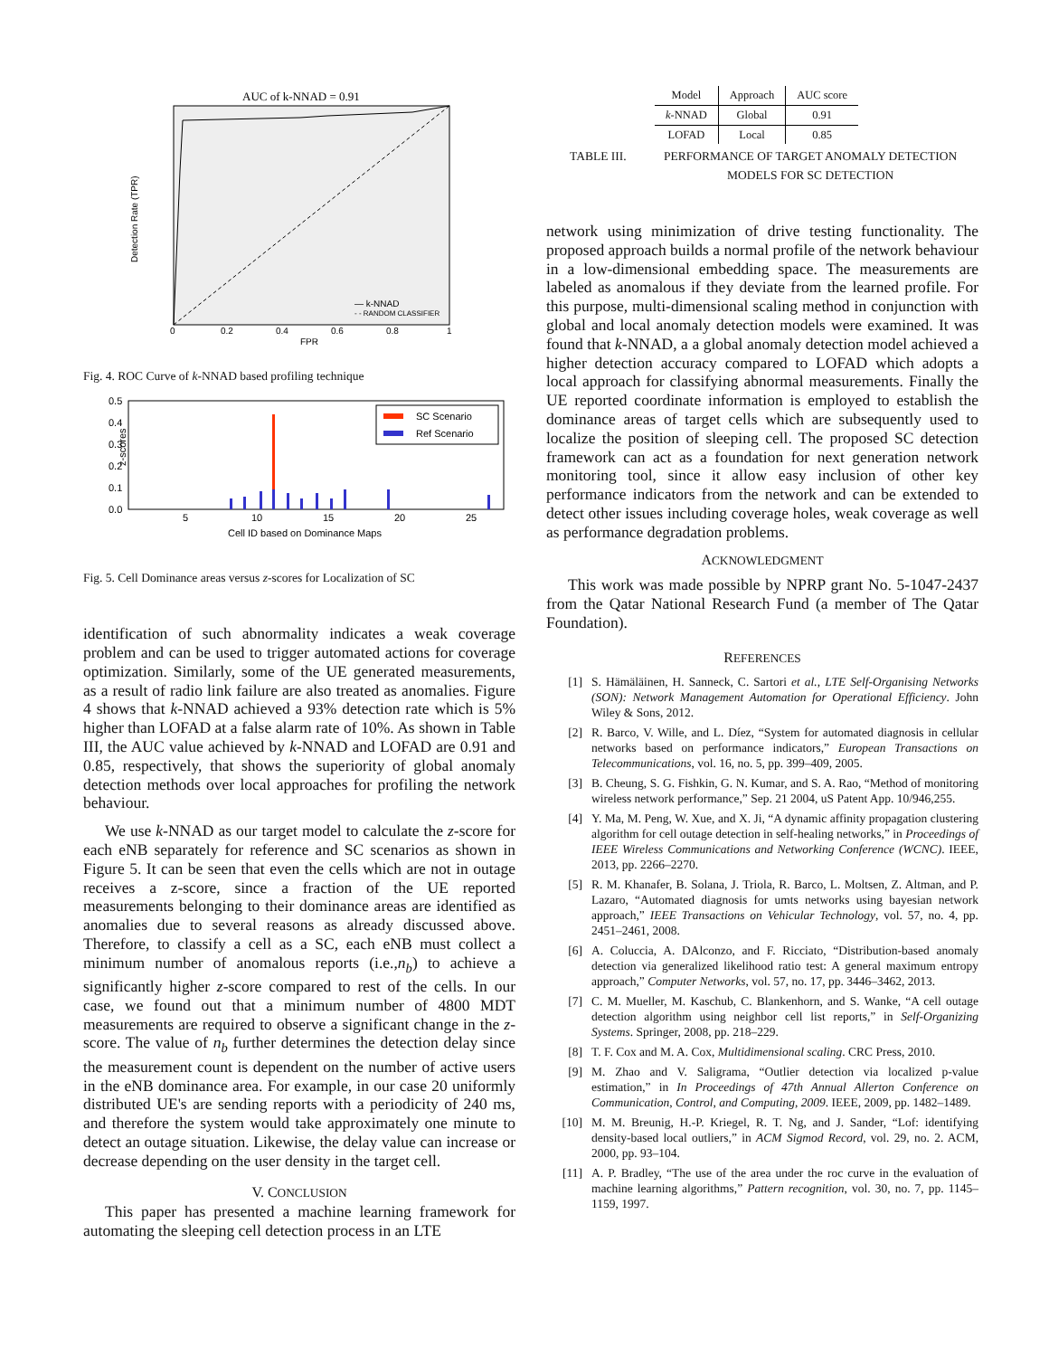AUC of k-NNAD = 0.91
Detection Rate (TPR)
0
0.2
0.4
0.6
0.8
1
FPR
— k-NNAD
- - RANDOM CLASSIFIER
Fig. 4. ROC Curve of k-NNAD based profiling technique
SC Scenario
Ref Scenario
z-scores
0.5
0.4
0.3
0.2
0.1
0.0
5
10
15
20
25
Cell ID based on Dominance Maps
Fig. 5. Cell Dominance areas versus z-scores for Localization of SC
identification of such abnormality indicates a weak coverage problem and can be used to trigger automated actions for coverage optimization. Similarly, some of the UE generated measurements, as a result of radio link failure are also treated as anomalies. Figure 4 shows that k-NNAD achieved a 93% detection rate which is 5% higher than LOFAD at a false alarm rate of 10%. As shown in Table III, the AUC value achieved by k-NNAD and LOFAD are 0.91 and 0.85, respectively, that shows the superiority of global anomaly detection methods over local approaches for profiling the network behaviour.
We use k-NNAD as our target model to calculate the z-score for each eNB separately for reference and SC scenarios as shown in Figure 5. It can be seen that even the cells which are not in outage receives a z-score, since a fraction of the UE reported measurements belonging to their dominance areas are identified as anomalies due to several reasons as already discussed above. Therefore, to classify a cell as a SC, each eNB must collect a minimum number of anomalous reports (i.e.,n<sub>b</sub>) to achieve a significantly higher z-score compared to rest of the cells. In our case, we found out that a minimum number of 4800 MDT measurements are required to observe a significant change in the z-score. The value of n<sub>b</sub> further determines the detection delay since the measurement count is dependent on the number of active users in the eNB dominance area. For example, in our case 20 uniformly distributed UE's are sending reports with a periodicity of 240 ms, and therefore the system would take approximately one minute to detect an outage situation. Likewise, the delay value can increase or decrease depending on the user density in the target cell.
V. CONCLUSION
This paper has presented a machine learning framework for automating the sleeping cell detection process in an LTE
| Model | Approach | AUC score |
| --- | --- | --- |
| k -NNAD | Global | 0.91 |
| LOFAD | Local | 0.85 |
TABLE III. PERFORMANCE OF TARGET ANOMALY DETECTION
MODELS FOR SC DETECTION
network using minimization of drive testing functionality. The proposed approach builds a normal profile of the network behaviour in a low-dimensional embedding space. The measurements are labeled as anomalous if they deviate from the learned profile. For this purpose, multi-dimensional scaling method in conjunction with global and local anomaly detection models were examined. It was found that k-NNAD, a a global anomaly detection model achieved a higher detection accuracy compared to LOFAD which adopts a local approach for classifying abnormal measurements. Finally the UE reported coordinate information is employed to establish the dominance areas of target cells which are subsequently used to localize the position of sleeping cell. The proposed SC detection framework can act as a foundation for next generation network monitoring tool, since it allow easy inclusion of other key performance indicators from the network and can be extended to detect other issues including coverage holes, weak coverage as well as performance degradation problems.
ACKNOWLEDGMENT
This work was made possible by NPRP grant No. 5-1047-2437 from the Qatar National Research Fund (a member of The Qatar Foundation).
REFERENCES
[1] S. Hämäläinen, H. Sanneck, C. Sartori et al., LTE Self-Organising Networks (SON): Network Management Automation for Operational Efficiency. John Wiley & Sons, 2012.
[2] R. Barco, V. Wille, and L. Díez, “System for automated diagnosis in cellular networks based on performance indicators,” European Transactions on Telecommunications, vol. 16, no. 5, pp. 399–409, 2005.
[3] B. Cheung, S. G. Fishkin, G. N. Kumar, and S. A. Rao, “Method of monitoring wireless network performance,” Sep. 21 2004, uS Patent App. 10/946,255.
[4] Y. Ma, M. Peng, W. Xue, and X. Ji, “A dynamic affinity propagation clustering algorithm for cell outage detection in self-healing networks,” in Proceedings of IEEE Wireless Communications and Networking Conference (WCNC). IEEE, 2013, pp. 2266–2270.
[5] R. M. Khanafer, B. Solana, J. Triola, R. Barco, L. Moltsen, Z. Altman, and P. Lazaro, “Automated diagnosis for umts networks using bayesian network approach,” IEEE Transactions on Vehicular Technology, vol. 57, no. 4, pp. 2451–2461, 2008.
[6] A. Coluccia, A. DAlconzo, and F. Ricciato, “Distribution-based anomaly detection via generalized likelihood ratio test: A general maximum entropy approach,” Computer Networks, vol. 57, no. 17, pp. 3446–3462, 2013.
[7] C. M. Mueller, M. Kaschub, C. Blankenhorn, and S. Wanke, “A cell outage detection algorithm using neighbor cell list reports,” in Self-Organizing Systems. Springer, 2008, pp. 218–229.
[8] T. F. Cox and M. A. Cox, Multidimensional scaling. CRC Press, 2010.
[9] M. Zhao and V. Saligrama, “Outlier detection via localized p-value estimation,” in In Proceedings of 47th Annual Allerton Conference on Communication, Control, and Computing, 2009. IEEE, 2009, pp. 1482–1489.
[10] M. M. Breunig, H.-P. Kriegel, R. T. Ng, and J. Sander, “Lof: identifying density-based local outliers,” in ACM Sigmod Record, vol. 29, no. 2. ACM, 2000, pp. 93–104.
[11] A. P. Bradley, “The use of the area under the roc curve in the evaluation of machine learning algorithms,” Pattern recognition, vol. 30, no. 7, pp. 1145–1159, 1997.